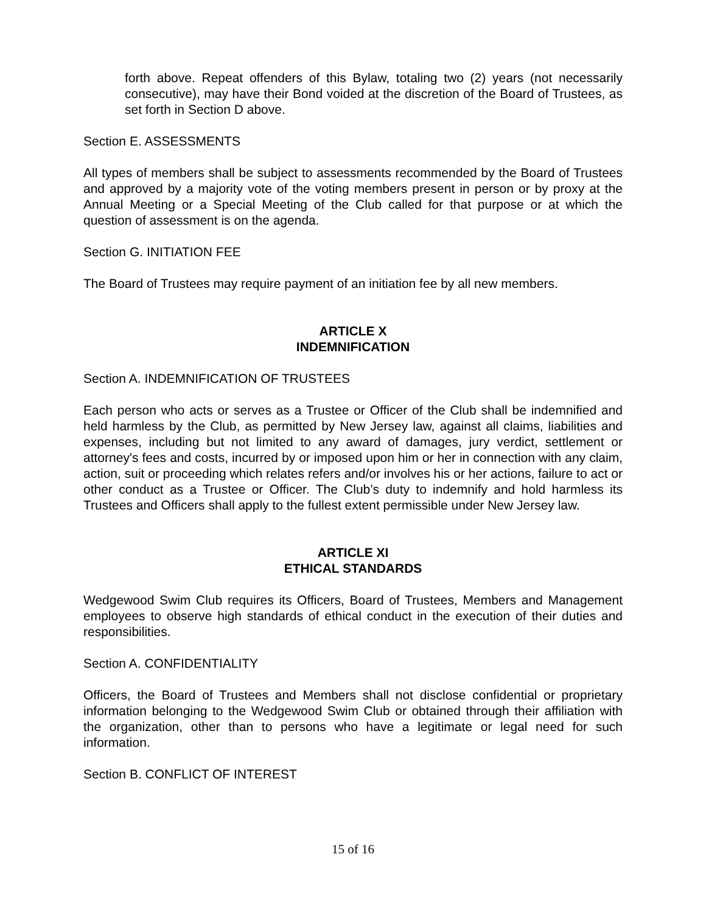forth above. Repeat offenders of this Bylaw, totaling two (2) years (not necessarily consecutive), may have their Bond voided at the discretion of the Board of Trustees, as set forth in Section D above.
Section E. ASSESSMENTS
All types of members shall be subject to assessments recommended by the Board of Trustees and approved by a majority vote of the voting members present in person or by proxy at the Annual Meeting or a Special Meeting of the Club called for that purpose or at which the question of assessment is on the agenda.
Section G. INITIATION FEE
The Board of Trustees may require payment of an initiation fee by all new members.
ARTICLE X
INDEMNIFICATION
Section A. INDEMNIFICATION OF TRUSTEES
Each person who acts or serves as a Trustee or Officer of the Club shall be indemnified and held harmless by the Club, as permitted by New Jersey law, against all claims, liabilities and expenses, including but not limited to any award of damages, jury verdict, settlement or attorney's fees and costs, incurred by or imposed upon him or her in connection with any claim, action, suit or proceeding which relates refers and/or involves his or her actions, failure to act or other conduct as a Trustee or Officer. The Club’s duty to indemnify and hold harmless its Trustees and Officers shall apply to the fullest extent permissible under New Jersey law.
ARTICLE XI
ETHICAL STANDARDS
Wedgewood Swim Club requires its Officers, Board of Trustees, Members and Management employees to observe high standards of ethical conduct in the execution of their duties and responsibilities.
Section A. CONFIDENTIALITY
Officers, the Board of Trustees and Members shall not disclose confidential or proprietary information belonging to the Wedgewood Swim Club or obtained through their affiliation with the organization, other than to persons who have a legitimate or legal need for such information.
Section B. CONFLICT OF INTEREST
15 of 16